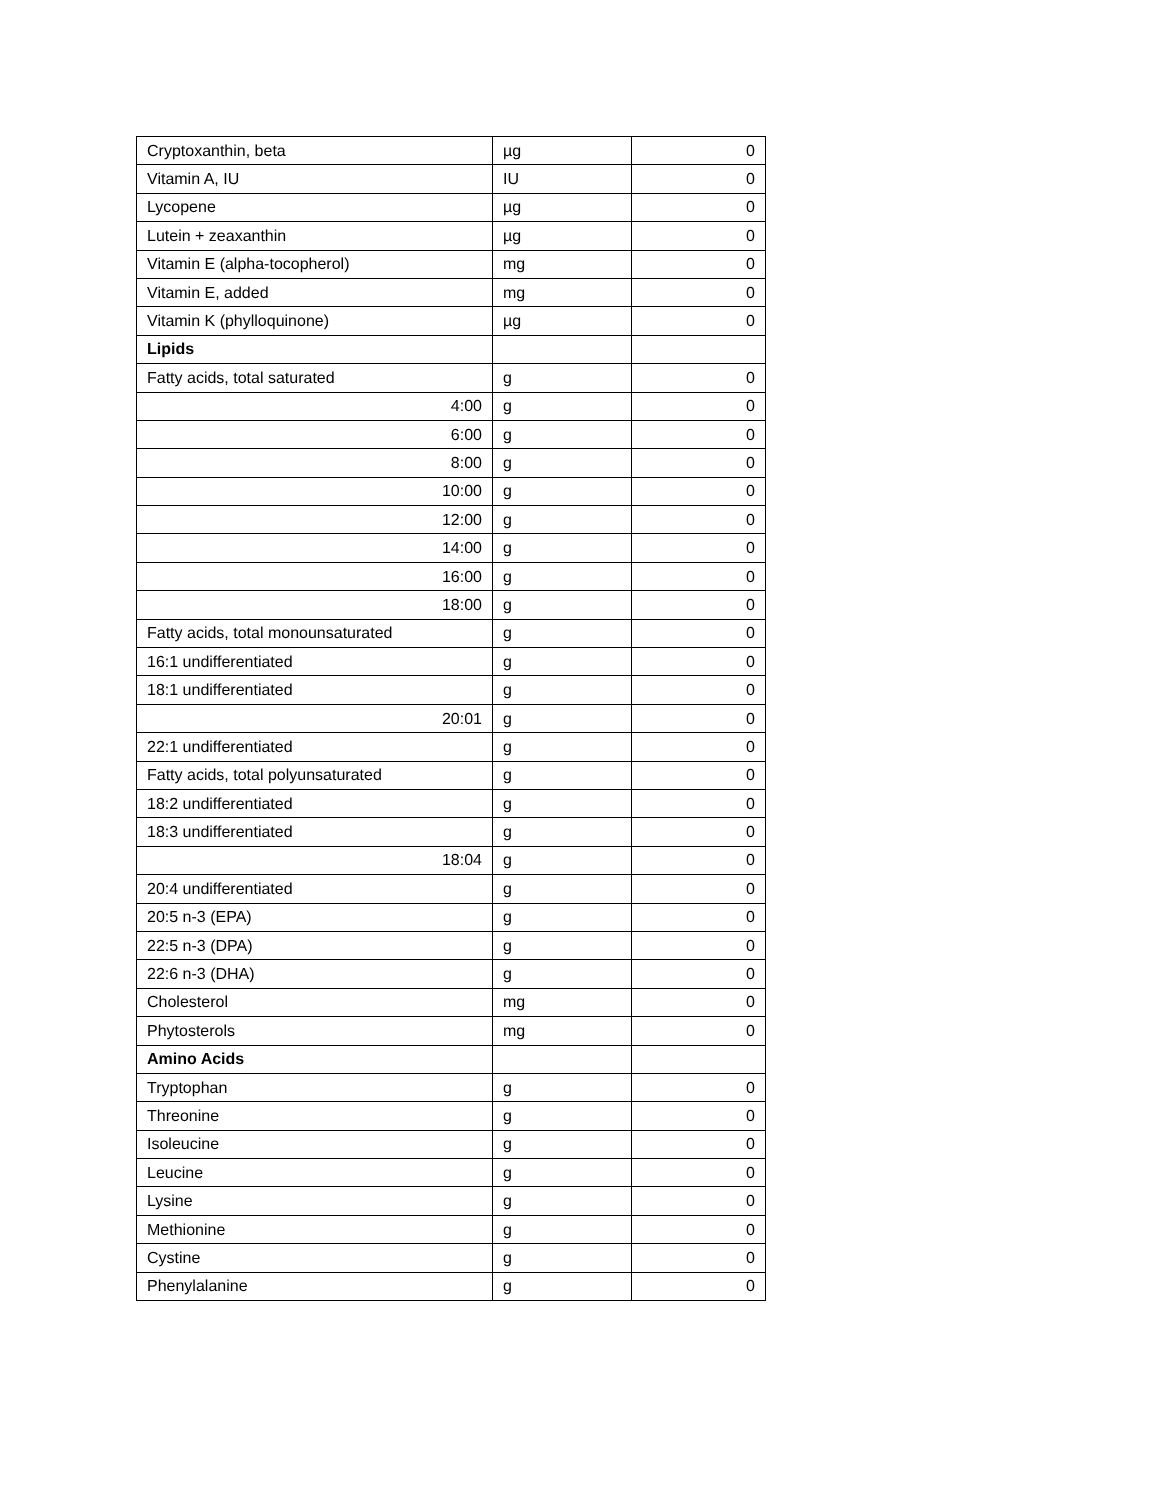| Cryptoxanthin, beta | µg | 0 |
| Vitamin A, IU | IU | 0 |
| Lycopene | µg | 0 |
| Lutein + zeaxanthin | µg | 0 |
| Vitamin E (alpha-tocopherol) | mg | 0 |
| Vitamin E, added | mg | 0 |
| Vitamin K (phylloquinone) | µg | 0 |
| Lipids | | |
| Fatty acids, total saturated | g | 0 |
| 4:00 | g | 0 |
| 6:00 | g | 0 |
| 8:00 | g | 0 |
| 10:00 | g | 0 |
| 12:00 | g | 0 |
| 14:00 | g | 0 |
| 16:00 | g | 0 |
| 18:00 | g | 0 |
| Fatty acids, total monounsaturated | g | 0 |
| 16:1 undifferentiated | g | 0 |
| 18:1 undifferentiated | g | 0 |
| 20:01 | g | 0 |
| 22:1 undifferentiated | g | 0 |
| Fatty acids, total polyunsaturated | g | 0 |
| 18:2 undifferentiated | g | 0 |
| 18:3 undifferentiated | g | 0 |
| 18:04 | g | 0 |
| 20:4 undifferentiated | g | 0 |
| 20:5 n-3 (EPA) | g | 0 |
| 22:5 n-3 (DPA) | g | 0 |
| 22:6 n-3 (DHA) | g | 0 |
| Cholesterol | mg | 0 |
| Phytosterols | mg | 0 |
| Amino Acids | | |
| Tryptophan | g | 0 |
| Threonine | g | 0 |
| Isoleucine | g | 0 |
| Leucine | g | 0 |
| Lysine | g | 0 |
| Methionine | g | 0 |
| Cystine | g | 0 |
| Phenylalanine | g | 0 |